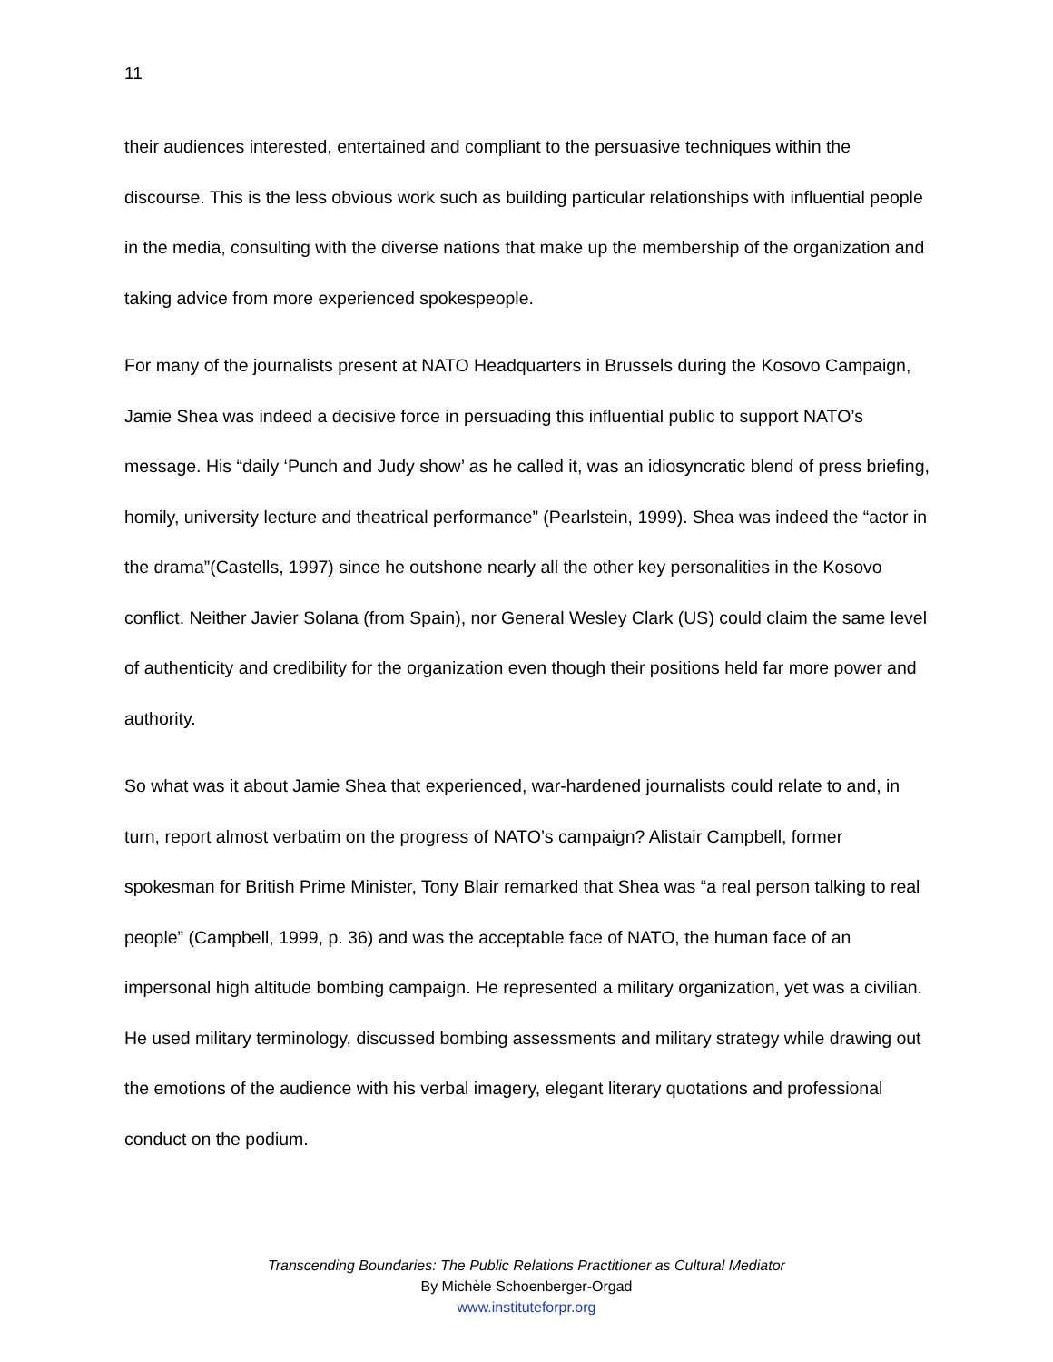11
their audiences interested, entertained and compliant to the persuasive techniques within the discourse. This is the less obvious work such as building particular relationships with influential people in the media, consulting with the diverse nations that make up the membership of the organization and taking advice from more experienced spokespeople.
For many of the journalists present at NATO Headquarters in Brussels during the Kosovo Campaign, Jamie Shea was indeed a decisive force in persuading this influential public to support NATO’s message. His “daily ‘Punch and Judy show’ as he called it, was an idiosyncratic blend of press briefing, homily, university lecture and theatrical performance” (Pearlstein, 1999). Shea was indeed the “actor in the drama”(Castells, 1997) since he outshone nearly all the other key personalities in the Kosovo conflict. Neither Javier Solana (from Spain), nor General Wesley Clark (US) could claim the same level of authenticity and credibility for the organization even though their positions held far more power and authority.
So what was it about Jamie Shea that experienced, war-hardened journalists could relate to and, in turn, report almost verbatim on the progress of NATO’s campaign? Alistair Campbell, former spokesman for British Prime Minister, Tony Blair remarked that Shea was “a real person talking to real people” (Campbell, 1999, p. 36) and was the acceptable face of NATO, the human face of an impersonal high altitude bombing campaign. He represented a military organization, yet was a civilian. He used military terminology, discussed bombing assessments and military strategy while drawing out the emotions of the audience with his verbal imagery, elegant literary quotations and professional conduct on the podium.
Transcending Boundaries: The Public Relations Practitioner as Cultural Mediator
By Michèle Schoenberger-Orgad
www.instituteforpr.org